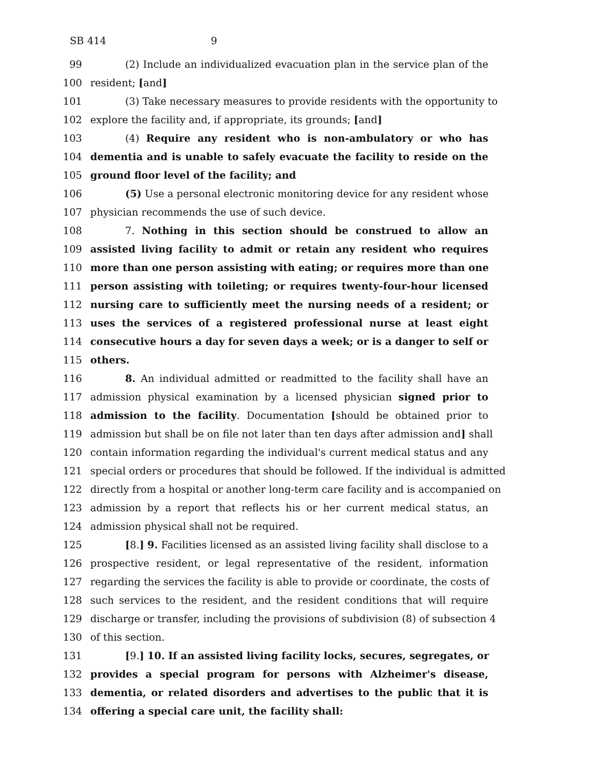SB 4149
99 (2) Include an individualized evacuation plan in the service plan of the
100 resident; [and]
101 (3) Take necessary measures to provide residents with the opportunity to
102 explore the facility and, if appropriate, its grounds; [and]
103 (4) Require any resident who is non-ambulatory or who has
104 dementia and is unable to safely evacuate the facility to reside on the
105 ground floor level of the facility; and
106 (5) Use a personal electronic monitoring device for any resident whose
107 physician recommends the use of such device.
108 7. Nothing in this section should be construed to allow an
109 assisted living facility to admit or retain any resident who requires
110 more than one person assisting with eating; or requires more than one
111 person assisting with toileting; or requires twenty-four-hour licensed
112 nursing care to sufficiently meet the nursing needs of a resident; or
113 uses the services of a registered professional nurse at least eight
114 consecutive hours a day for seven days a week; or is a danger to self or
115 others.
116 8. An individual admitted or readmitted to the facility shall have an
117 admission physical examination by a licensed physician signed prior to
118 admission to the facility. Documentation [should be obtained prior to
119 admission but shall be on file not later than ten days after admission and] shall
120 contain information regarding the individual's current medical status and any
121 special orders or procedures that should be followed. If the individual is admitted
122 directly from a hospital or another long-term care facility and is accompanied on
123 admission by a report that reflects his or her current medical status, an
124 admission physical shall not be required.
125 [8.] 9. Facilities licensed as an assisted living facility shall disclose to a
126 prospective resident, or legal representative of the resident, information
127 regarding the services the facility is able to provide or coordinate, the costs of
128 such services to the resident, and the resident conditions that will require
129 discharge or transfer, including the provisions of subdivision (8) of subsection 4
130 of this section.
131 [9.] 10. If an assisted living facility locks, secures, segregates, or
132 provides a special program for persons with Alzheimer's disease,
133 dementia, or related disorders and advertises to the public that it is
134 offering a special care unit, the facility shall: